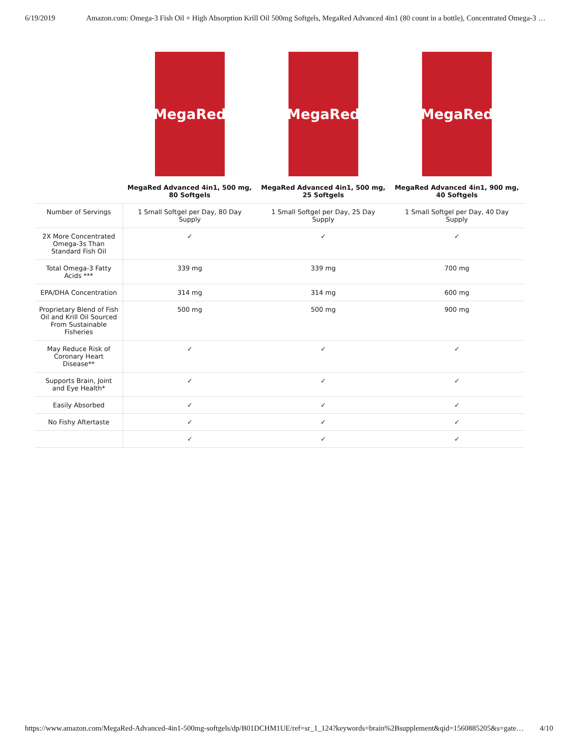6/19/2019 Amazon.com: Omega-3 Fish Oil + High Absorption Krill Oil 500mg Softgels, MegaRed Advanced 4in1 (80 count in a bottle), Concentrated Omega-3 …
| | MegaRed | MegaRed | MegaRed |
| | MegaRed Advanced 4in1, 500 mg, 80 Softgels | MegaRed Advanced 4in1, 500 mg, 25 Softgels | MegaRed Advanced 4in1, 900 mg, 40 Softgels |
| Number of Servings | 1 Small Softgel per Day, 80 Day Supply | 1 Small Softgel per Day, 25 Day Supply | 1 Small Softgel per Day, 40 Day Supply |
| 2X More Concentrated Omega-3s Than Standard Fish Oil | ✓ | ✓ | ✓ |
| Total Omega-3 Fatty Acids *** | 339 mg | 339 mg | 700 mg |
| EPA/DHA Concentration | 314 mg | 314 mg | 600 mg |
| Proprietary Blend of Fish Oil and Krill Oil Sourced From Sustainable Fisheries | 500 mg | 500 mg | 900 mg |
| May Reduce Risk of Coronary Heart Disease** | ✓ | ✓ | ✓ |
| Supports Brain, Joint and Eye Health* | ✓ | ✓ | ✓ |
| Easily Absorbed | ✓ | ✓ | ✓ |
| No Fishy Aftertaste | ✓ | ✓ | ✓ |
| | ✓ | ✓ | ✓ |
https://www.amazon.com/MegaRed-Advanced-4in1-500mg-softgels/dp/B01DCHM1UE/ref=sr_1_124?keywords=brain%2Bsupplement&qid=1560885205&s=gate… 4/10